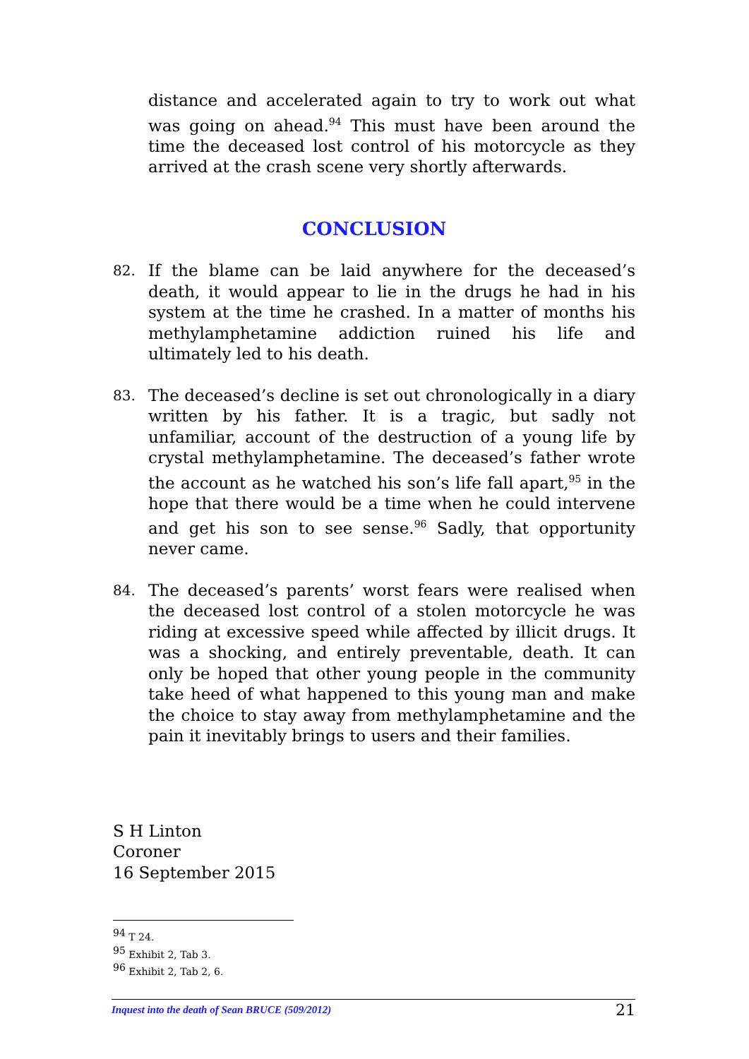distance and accelerated again to try to work out what was going on ahead.<sup>94</sup> This must have been around the time the deceased lost control of his motorcycle as they arrived at the crash scene very shortly afterwards.
CONCLUSION
82.
If the blame can be laid anywhere for the deceased’s death, it would appear to lie in the drugs he had in his system at the time he crashed. In a matter of months his methylamphetamine addiction ruined his life and ultimately led to his death.
83.
The deceased’s decline is set out chronologically in a diary written by his father. It is a tragic, but sadly not unfamiliar, account of the destruction of a young life by crystal methylamphetamine. The deceased’s father wrote the account as he watched his son’s life fall apart,<sup>95</sup> in the hope that there would be a time when he could intervene and get his son to see sense.<sup>96</sup> Sadly, that opportunity never came.
84.
The deceased’s parents’ worst fears were realised when the deceased lost control of a stolen motorcycle he was riding at excessive speed while affected by illicit drugs. It was a shocking, and entirely preventable, death. It can only be hoped that other young people in the community take heed of what happened to this young man and make the choice to stay away from methylamphetamine and the pain it inevitably brings to users and their families.
S H Linton
Coroner
16 September 2015
<sup>94</sup> T 24.
<sup>95</sup> Exhibit 2, Tab 3.
<sup>96</sup> Exhibit 2, Tab 2, 6.
Inquest into the death of Sean BRUCE (509/2012) 21